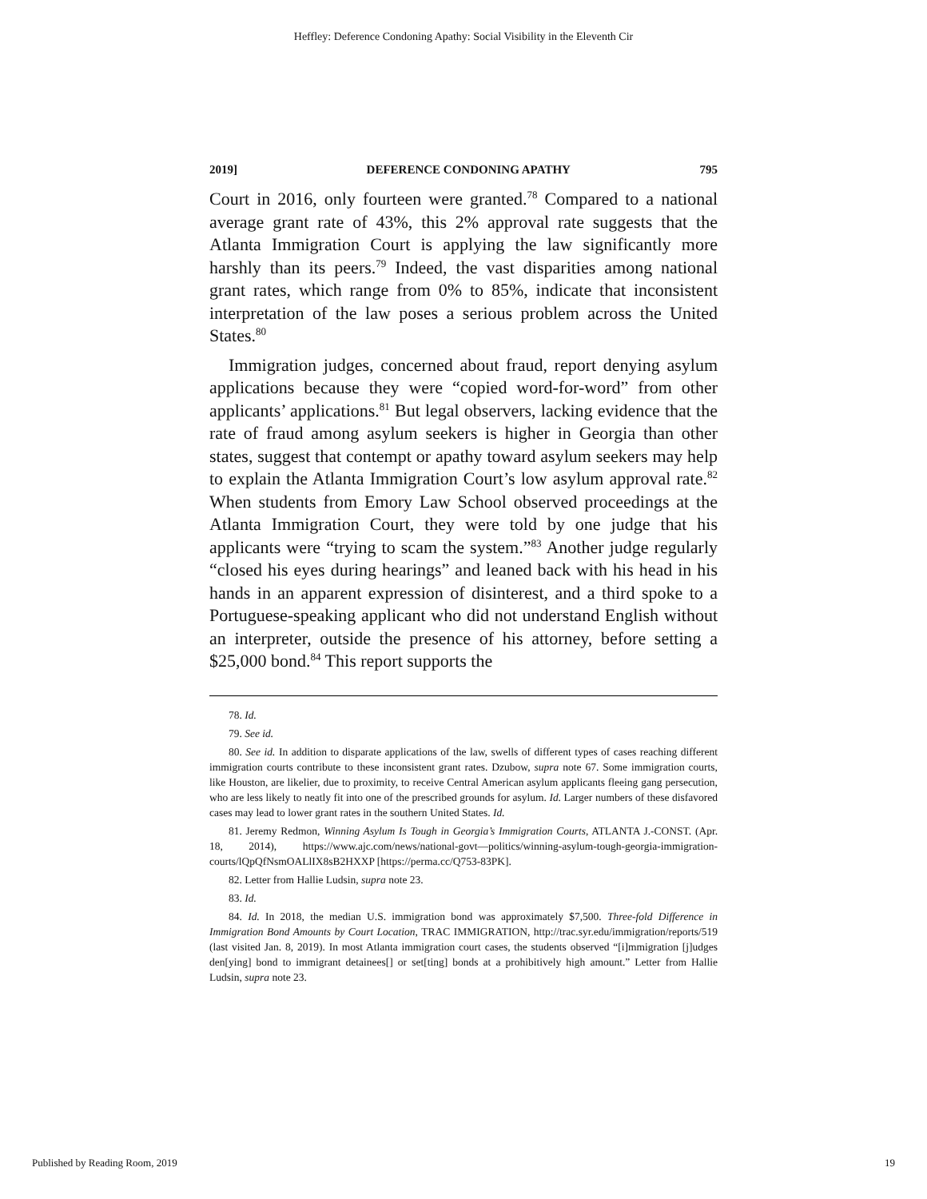Heffley: Deference Condoning Apathy: Social Visibility in the Eleventh Cir
2019] DEFERENCE CONDONING APATHY 795
Court in 2016, only fourteen were granted.<sup>78</sup> Compared to a national average grant rate of 43%, this 2% approval rate suggests that the Atlanta Immigration Court is applying the law significantly more harshly than its peers.<sup>79</sup> Indeed, the vast disparities among national grant rates, which range from 0% to 85%, indicate that inconsistent interpretation of the law poses a serious problem across the United States.<sup>80</sup>
Immigration judges, concerned about fraud, report denying asylum applications because they were “copied word-for-word” from other applicants’ applications.<sup>81</sup> But legal observers, lacking evidence that the rate of fraud among asylum seekers is higher in Georgia than other states, suggest that contempt or apathy toward asylum seekers may help to explain the Atlanta Immigration Court’s low asylum approval rate.<sup>82</sup> When students from Emory Law School observed proceedings at the Atlanta Immigration Court, they were told by one judge that his applicants were “trying to scam the system.”<sup>83</sup> Another judge regularly “closed his eyes during hearings” and leaned back with his head in his hands in an apparent expression of disinterest, and a third spoke to a Portuguese-speaking applicant who did not understand English without an interpreter, outside the presence of his attorney, before setting a $25,000 bond.<sup>84</sup> This report supports the
78. Id.
79. See id.
80. See id. In addition to disparate applications of the law, swells of different types of cases reaching different immigration courts contribute to these inconsistent grant rates. Dzubow, supra note 67. Some immigration courts, like Houston, are likelier, due to proximity, to receive Central American asylum applicants fleeing gang persecution, who are less likely to neatly fit into one of the prescribed grounds for asylum. Id. Larger numbers of these disfavored cases may lead to lower grant rates in the southern United States. Id.
81. Jeremy Redmon, Winning Asylum Is Tough in Georgia’s Immigration Courts, ATLANTA J.-CONST. (Apr. 18, 2014), https://www.ajc.com/news/national-govt—politics/winning-asylum-tough-georgia-immigration-courts/lQpQfNsmOALlIX8sB2HXXP [https://perma.cc/Q753-83PK].
82. Letter from Hallie Ludsin, supra note 23.
83. Id.
84. Id. In 2018, the median U.S. immigration bond was approximately $7,500. Three-fold Difference in Immigration Bond Amounts by Court Location, TRAC IMMIGRATION, http://trac.syr.edu/immigration/reports/519 (last visited Jan. 8, 2019). In most Atlanta immigration court cases, the students observed “[i]mmigration [j]udges den[ying] bond to immigrant detainees[] or set[ting] bonds at a prohibitively high amount.” Letter from Hallie Ludsin, supra note 23.
Published by Reading Room, 2019 19